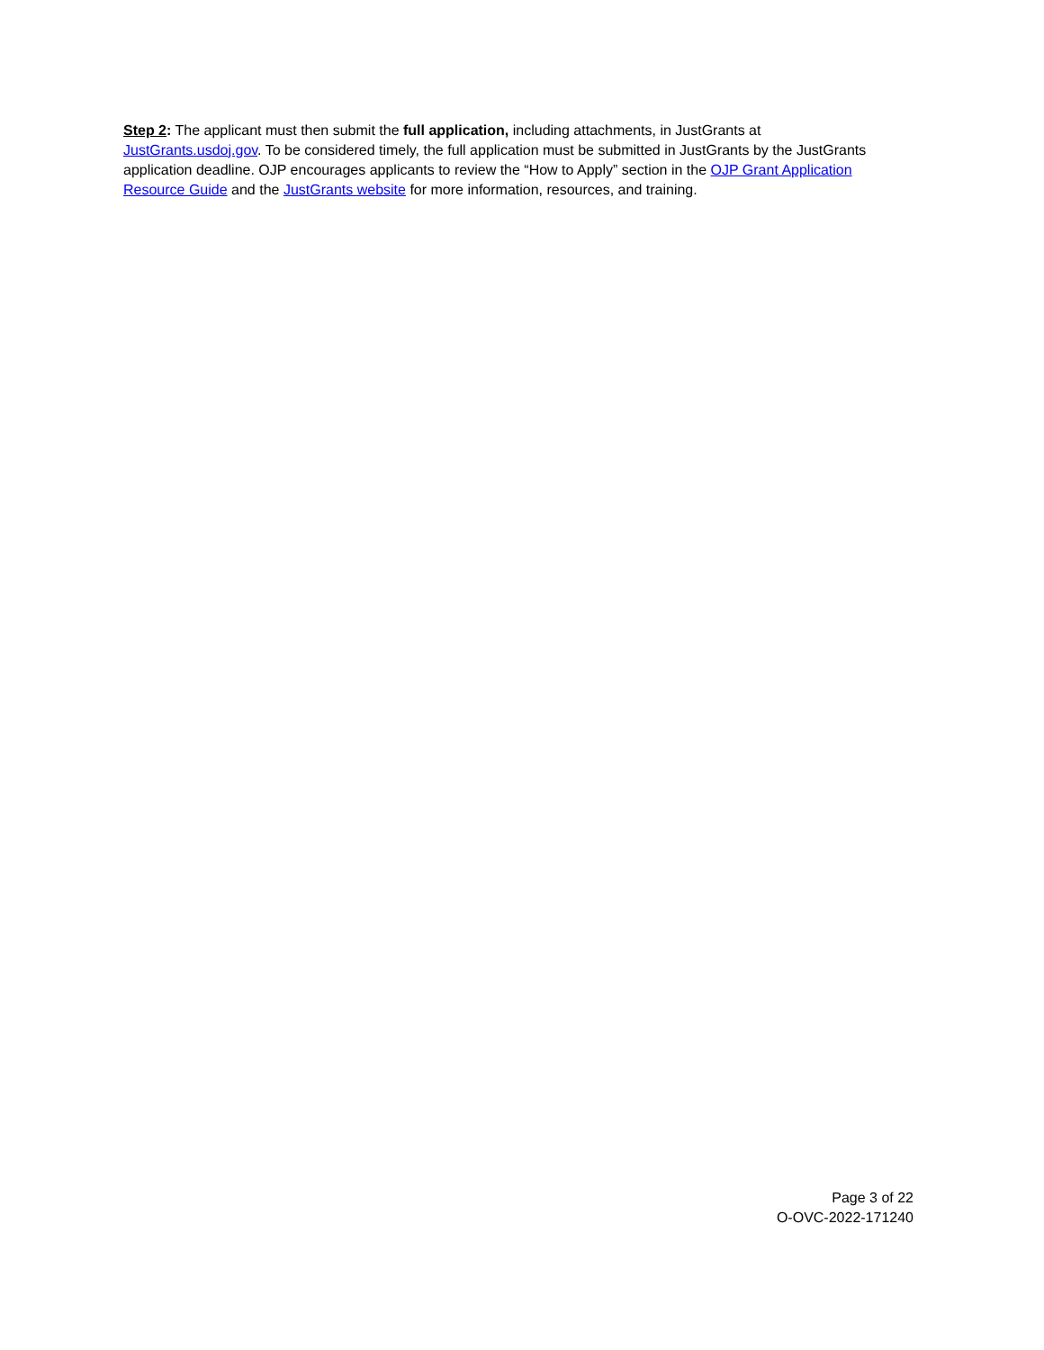Step 2: The applicant must then submit the full application, including attachments, in JustGrants at JustGrants.usdoj.gov. To be considered timely, the full application must be submitted in JustGrants by the JustGrants application deadline. OJP encourages applicants to review the “How to Apply” section in the OJP Grant Application Resource Guide and the JustGrants website for more information, resources, and training.
Page 3 of 22
O-OVC-2022-171240